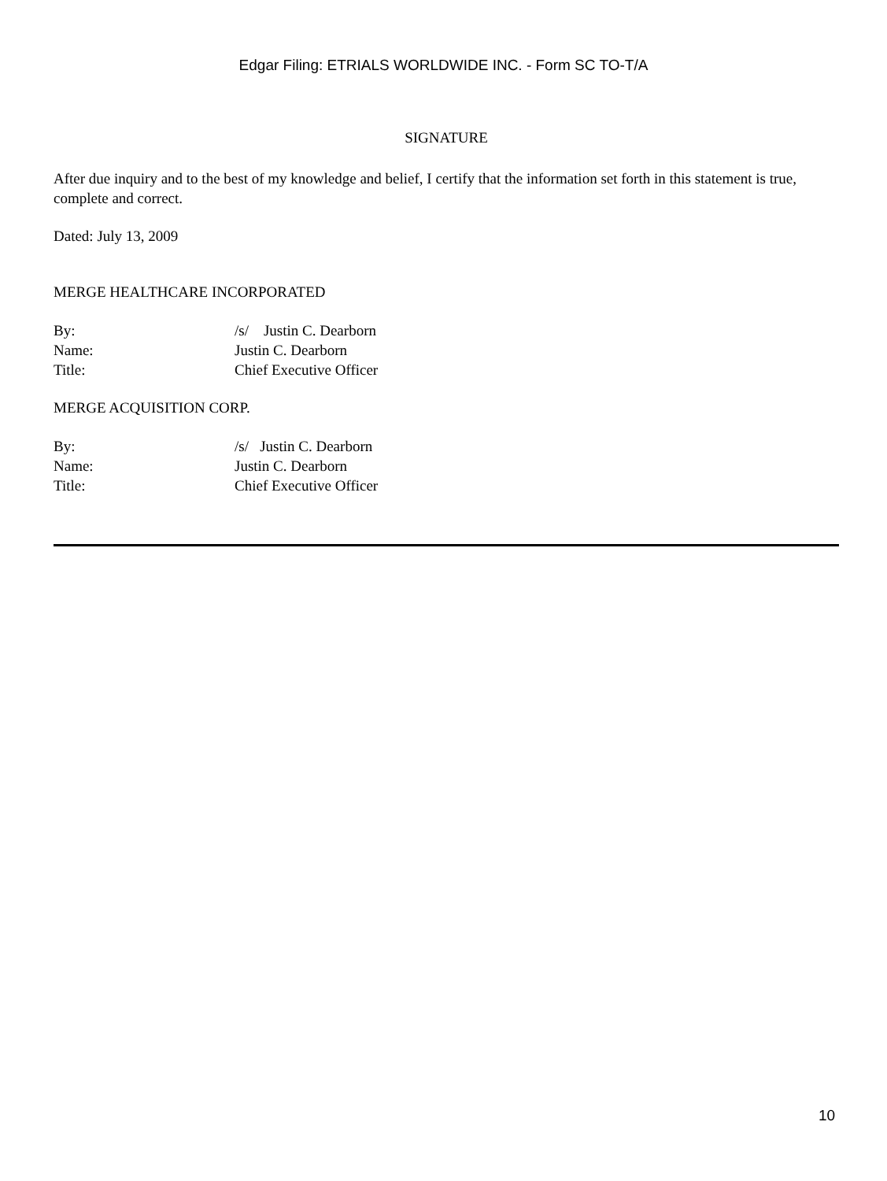Edgar Filing: ETRIALS WORLDWIDE INC. - Form SC TO-T/A
SIGNATURE
After due inquiry and to the best of my knowledge and belief, I certify that the information set forth in this statement is true, complete and correct.
Dated: July 13, 2009
MERGE HEALTHCARE INCORPORATED
| By: | /s/ Justin C. Dearborn |
| Name: | Justin C. Dearborn |
| Title: | Chief Executive Officer |
MERGE ACQUISITION CORP.
| By: | /s/ Justin C. Dearborn |
| Name: | Justin C. Dearborn |
| Title: | Chief Executive Officer |
10